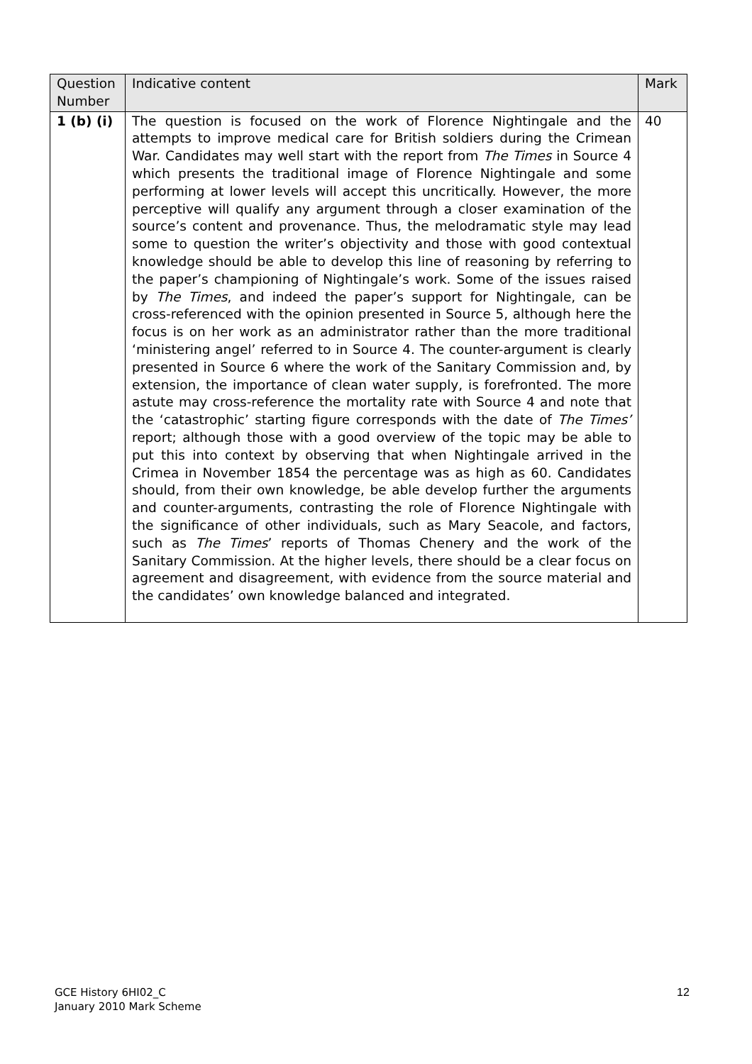| Question Number | Indicative content | Mark |
| --- | --- | --- |
| 1 (b) (i) | The question is focused on the work of Florence Nightingale and the attempts to improve medical care for British soldiers during the Crimean War. Candidates may well start with the report from The Times in Source 4 which presents the traditional image of Florence Nightingale and some performing at lower levels will accept this uncritically. However, the more perceptive will qualify any argument through a closer examination of the source’s content and provenance. Thus, the melodramatic style may lead some to question the writer’s objectivity and those with good contextual knowledge should be able to develop this line of reasoning by referring to the paper’s championing of Nightingale’s work. Some of the issues raised by The Times , and indeed the paper’s support for Nightingale, can be cross-referenced with the opinion presented in Source 5, although here the focus is on her work as an administrator rather than the more traditional ‘ministering angel’ referred to in Source 4. The counter-argument is clearly presented in Source 6 where the work of the Sanitary Commission and, by extension, the importance of clean water supply, is forefronted. The more astute may cross-reference the mortality rate with Source 4 and note that the ‘catastrophic’ starting figure corresponds with the date of The Times’ report; although those with a good overview of the topic may be able to put this into context by observing that when Nightingale arrived in the Crimea in November 1854 the percentage was as high as 60. Candidates should, from their own knowledge, be able develop further the arguments and counter-arguments, contrasting the role of Florence Nightingale with the significance of other individuals, such as Mary Seacole, and factors, such as The Times ’ reports of Thomas Chenery and the work of the Sanitary Commission. At the higher levels, there should be a clear focus on agreement and disagreement, with evidence from the source material and the candidates’ own knowledge balanced and integrated. | 40 |
GCE History 6HI02_C
January 2010 Mark Scheme
12